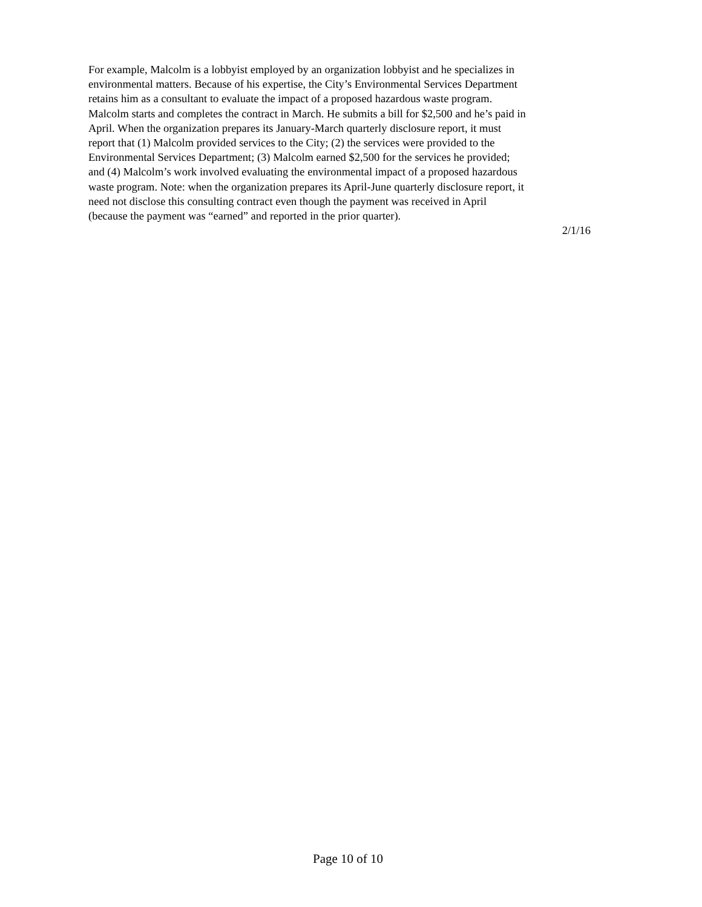For example, Malcolm is a lobbyist employed by an organization lobbyist and he specializes in
environmental matters. Because of his expertise, the City’s Environmental Services Department
retains him as a consultant to evaluate the impact of a proposed hazardous waste program.
Malcolm starts and completes the contract in March. He submits a bill for $2,500 and he’s paid in
April. When the organization prepares its January-March quarterly disclosure report, it must
report that (1) Malcolm provided services to the City; (2) the services were provided to the
Environmental Services Department; (3) Malcolm earned $2,500 for the services he provided;
and (4) Malcolm’s work involved evaluating the environmental impact of a proposed hazardous
waste program. Note: when the organization prepares its April-June quarterly disclosure report, it
need not disclose this consulting contract even though the payment was received in April
(because the payment was “earned” and reported in the prior quarter).
2/1/16
Page 10 of 10